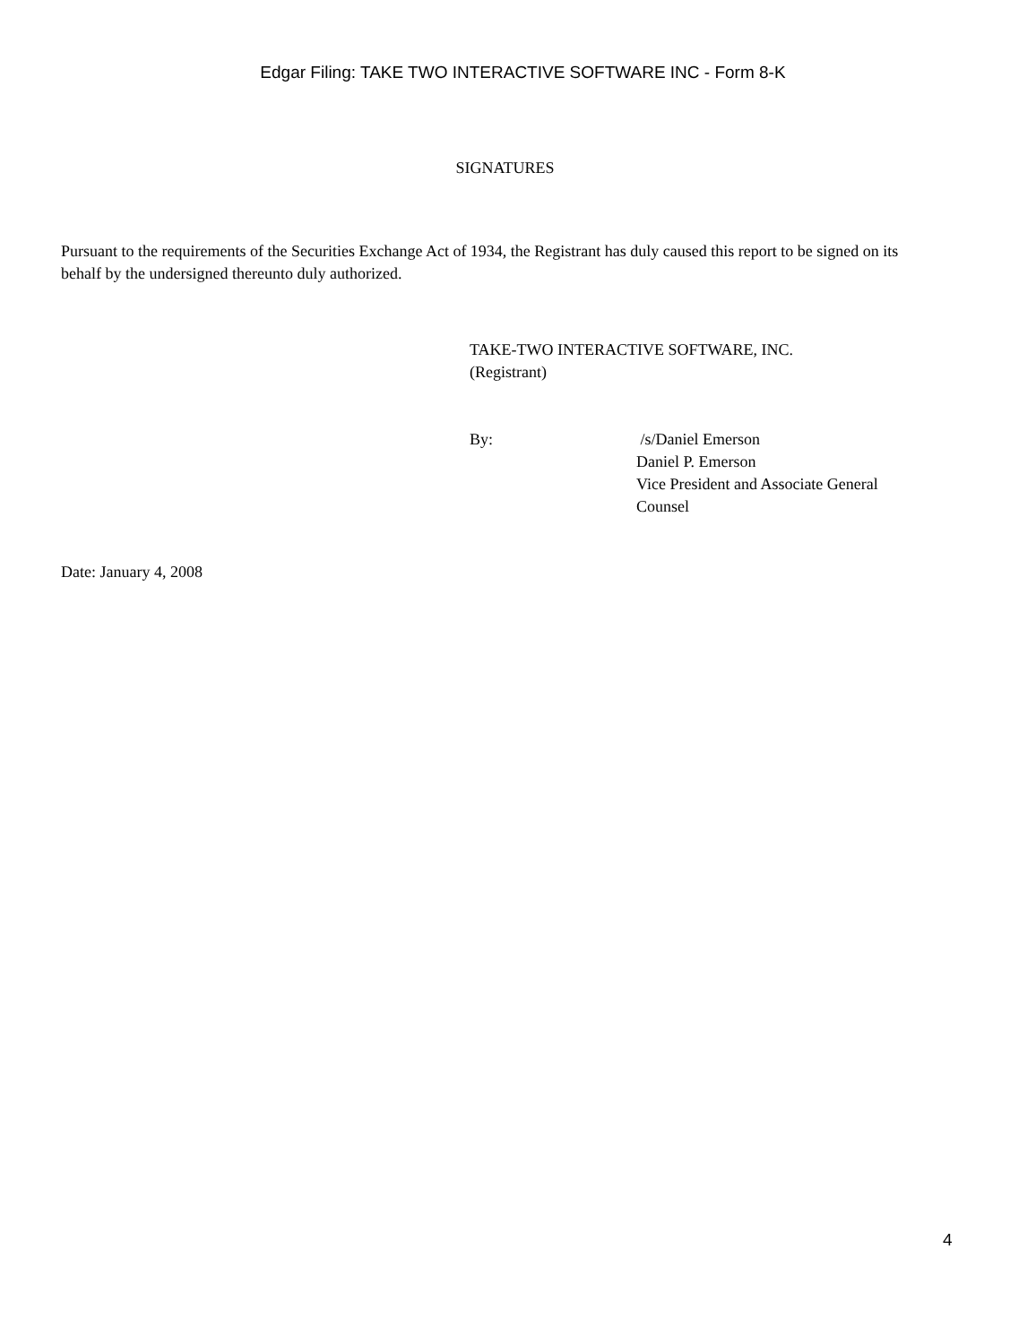Edgar Filing: TAKE TWO INTERACTIVE SOFTWARE INC - Form 8-K
SIGNATURES
Pursuant to the requirements of the Securities Exchange Act of 1934, the Registrant has duly caused this report to be signed on its behalf by the undersigned thereunto duly authorized.
TAKE-TWO INTERACTIVE SOFTWARE, INC.
(Registrant)
By: /s/Daniel Emerson
Daniel P. Emerson
Vice President and Associate General
Counsel
Date: January 4, 2008
4